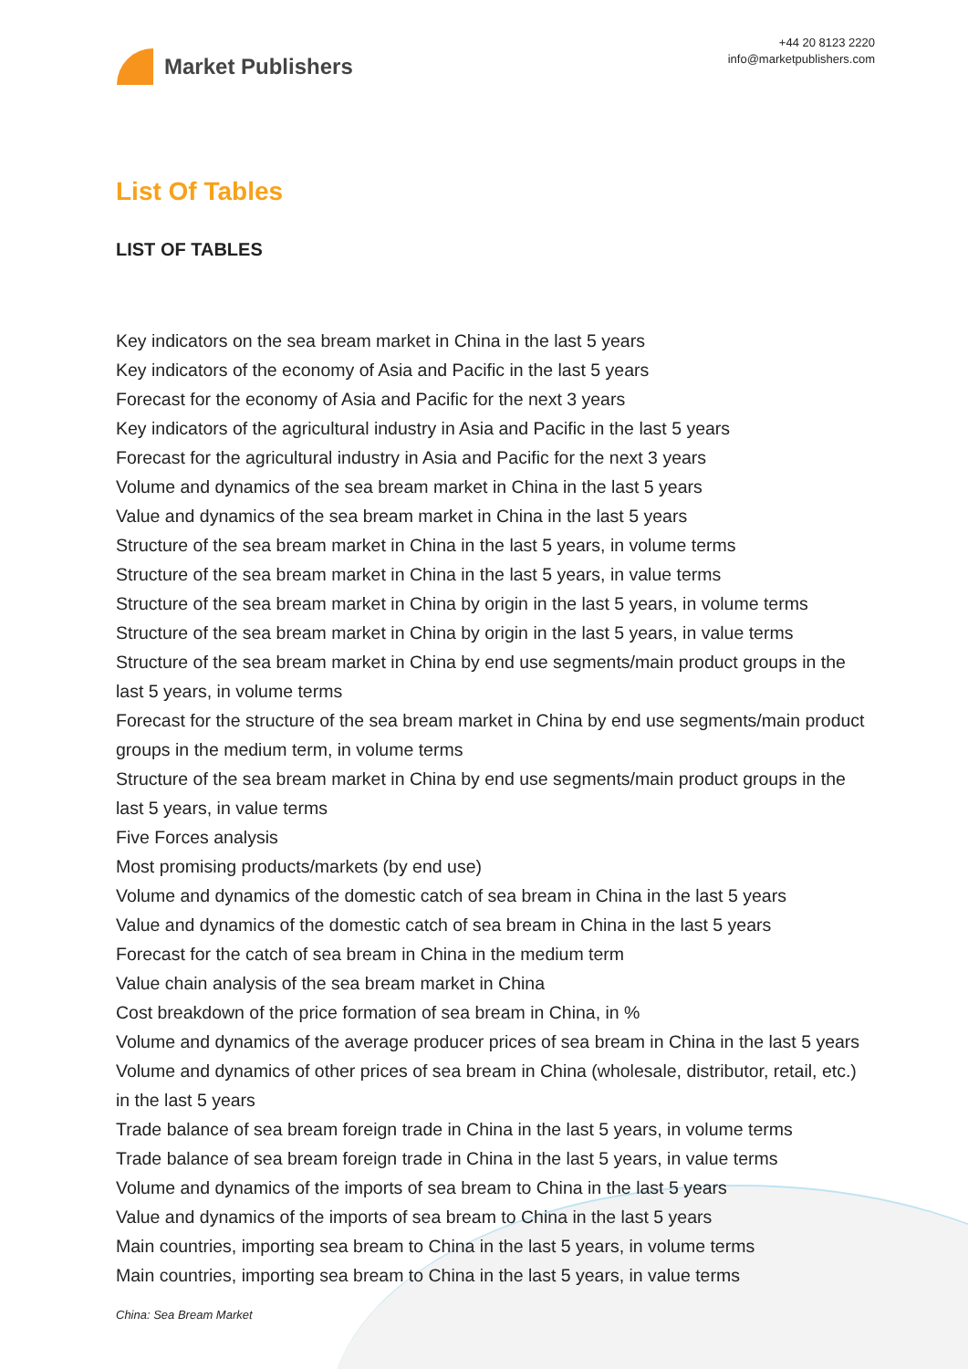Market Publishers
+44 20 8123 2220
info@marketpublishers.com
List Of Tables
LIST OF TABLES
Key indicators on the sea bream market in China in the last 5 years
Key indicators of the economy of Asia and Pacific in the last 5 years
Forecast for the economy of Asia and Pacific for the next 3 years
Key indicators of the agricultural industry in Asia and Pacific in the last 5 years
Forecast for the agricultural industry in Asia and Pacific for the next 3 years
Volume and dynamics of the sea bream market in China in the last 5 years
Value and dynamics of the sea bream market in China in the last 5 years
Structure of the sea bream market in China in the last 5 years, in volume terms
Structure of the sea bream market in China in the last 5 years, in value terms
Structure of the sea bream market in China by origin in the last 5 years, in volume terms
Structure of the sea bream market in China by origin in the last 5 years, in value terms
Structure of the sea bream market in China by end use segments/main product groups in the last 5 years, in volume terms
Forecast for the structure of the sea bream market in China by end use segments/main product groups in the medium term, in volume terms
Structure of the sea bream market in China by end use segments/main product groups in the last 5 years, in value terms
Five Forces analysis
Most promising products/markets (by end use)
Volume and dynamics of the domestic catch of sea bream in China in the last 5 years
Value and dynamics of the domestic catch of sea bream in China in the last 5 years
Forecast for the catch of sea bream in China in the medium term
Value chain analysis of the sea bream market in China
Cost breakdown of the price formation of sea bream in China, in %
Volume and dynamics of the average producer prices of sea bream in China in the last 5 years
Volume and dynamics of other prices of sea bream in China (wholesale, distributor, retail, etc.) in the last 5 years
Trade balance of sea bream foreign trade in China in the last 5 years, in volume terms
Trade balance of sea bream foreign trade in China in the last 5 years, in value terms
Volume and dynamics of the imports of sea bream to China in the last 5 years
Value and dynamics of the imports of sea bream to China in the last 5 years
Main countries, importing sea bream to China in the last 5 years, in volume terms
Main countries, importing sea bream to China in the last 5 years, in value terms
China: Sea Bream Market